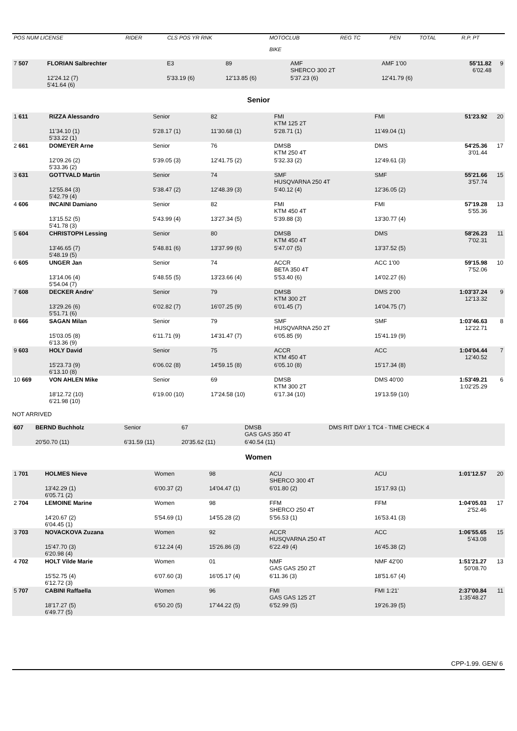| POS NUM LICENSE | RIDER | CLS POS YR RNK | MOTOCLUB BIKE | REG TC | PEN | TOTAL | R.P. PT |
| 7 507 | FLORIAN Salbrechter | E3 | 89 | AMF SHERCO 300 2T | AMF 1'00 | 55'11.82 6'02.48 | 9 |
| | 12'24.12 (7) 5'41.64 (6) | 5'33.19 (6) | 12'13.85 (6) | 5'37.23 (6) | 12'41.79 (6) | | |
Senior
| 1 611 | RIZZA Alessandro | Senior | 82 | FMI KTM 125 2T | FMI | 51'23.92 | 20 |
| | 11'34.10 (1) 5'33.22 (1) | 5'28.17 (1) | 11'30.68 (1) | 5'28.71 (1) | 11'49.04 (1) | | |
| 2 661 | DOMEYER Arne | Senior | 76 | DMSB KTM 250 4T | DMS | 54'25.36 3'01.44 | 17 |
| | 12'09.26 (2) 5'33.36 (2) | 5'39.05 (3) | 12'41.75 (2) | 5'32.33 (2) | 12'49.61 (3) | | |
| 3 631 | GOTTVALD Martin | Senior | 74 | SMF HUSQVARNA 250 4T | SMF | 55'21.66 3'57.74 | 15 |
| | 12'55.84 (3) 5'42.79 (4) | 5'38.47 (2) | 12'48.39 (3) | 5'40.12 (4) | 12'36.05 (2) | | |
| 4 606 | INCAINI Damiano | Senior | 82 | FMI KTM 450 4T | FMI | 57'19.28 5'55.36 | 13 |
| | 13'15.52 (5) 5'41.78 (3) | 5'43.99 (4) | 13'27.34 (5) | 5'39.88 (3) | 13'30.77 (4) | | |
| 5 604 | CHRISTOPH Lessing | Senior | 80 | DMSB KTM 450 4T | DMS | 58'26.23 7'02.31 | 11 |
| | 13'46.65 (7) 5'48.19 (5) | 5'48.81 (6) | 13'37.99 (6) | 5'47.07 (5) | 13'37.52 (5) | | |
| 6 605 | UNGER Jan | Senior | 74 | ACCR BETA 350 4T | ACC 1'00 | 59'15.98 7'52.06 | 10 |
| | 13'14.06 (4) 5'54.04 (7) | 5'48.55 (5) | 13'23.66 (4) | 5'53.40 (6) | 14'02.27 (6) | | |
| 7 608 | DECKER Andre' | Senior | 79 | DMSB KTM 300 2T | DMS 2'00 | 1:03'37.24 12'13.32 | 9 |
| | 13'29.26 (6) 5'51.71 (6) | 6'02.82 (7) | 16'07.25 (9) | 6'01.45 (7) | 14'04.75 (7) | | |
| 8 666 | SAGAN Milan | Senior | 79 | SMF HUSQVARNA 250 2T | SMF | 1:03'46.63 12'22.71 | 8 |
| | 15'03.05 (8) 6'13.36 (9) | 6'11.71 (9) | 14'31.47 (7) | 6'05.85 (9) | 15'41.19 (9) | | |
| 9 603 | HOLY David | Senior | 75 | ACCR KTM 450 4T | ACC | 1:04'04.44 12'40.52 | 7 |
| | 15'23.73 (9) 6'13.10 (8) | 6'06.02 (8) | 14'59.15 (8) | 6'05.10 (8) | 15'17.34 (8) | | |
| 10 669 | VON AHLEN Mike | Senior | 69 | DMSB KTM 300 2T | DMS 40'00 | 1:53'49.21 1:02'25.29 | 6 |
| | 18'12.72 (10) 6'21.98 (10) | 6'19.00 (10) | 17'24.58 (10) | 6'17.34 (10) | 19'13.59 (10) | | |
NOT ARRIVED
| 607 | BERND Buchholz | Senior | 67 | DMSB GAS GAS 350 4T | DMS RIT DAY 1 TC4 - TIME CHECK 4 | | |
| | 20'50.70 (11) | 6'31.59 (11) | 20'35.62 (11) | 6'40.54 (11) | | | |
Women
| 1 701 | HOLMES Nieve | Women | 98 | ACU SHERCO 300 4T | ACU | 1:01'12.57 | 20 |
| | 13'42.29 (1) 6'05.71 (2) | 6'00.37 (2) | 14'04.47 (1) | 6'01.80 (2) | 15'17.93 (1) | | |
| 2 704 | LEMOINE Marine | Women | 98 | FFM SHERCO 250 4T | FFM | 1:04'05.03 2'52.46 | 17 |
| | 14'20.67 (2) 6'04.45 (1) | 5'54.69 (1) | 14'55.28 (2) | 5'56.53 (1) | 16'53.41 (3) | | |
| 3 703 | NOVACKOVA Zuzana | Women | 92 | ACCR HUSQVARNA 250 4T | ACC | 1:06'55.65 5'43.08 | 15 |
| | 15'47.70 (3) 6'20.98 (4) | 6'12.24 (4) | 15'26.86 (3) | 6'22.49 (4) | 16'45.38 (2) | | |
| 4 702 | HOLT Vilde Marie | Women | 01 | NMF GAS GAS 250 2T | NMF 42'00 | 1:51'21.27 50'08.70 | 13 |
| | 15'52.75 (4) 6'12.72 (3) | 6'07.60 (3) | 16'05.17 (4) | 6'11.36 (3) | 18'51.67 (4) | | |
| 5 707 | CABINI Raffaella | Women | 96 | FMI GAS GAS 125 2T | FMI 1:21' | 2:37'00.84 1:35'48.27 | 11 |
| | 18'17.27 (5) 6'49.77 (5) | 6'50.20 (5) | 17'44.22 (5) | 6'52.99 (5) | 19'26.39 (5) | | |
CPP-1.99. GEN/ 6